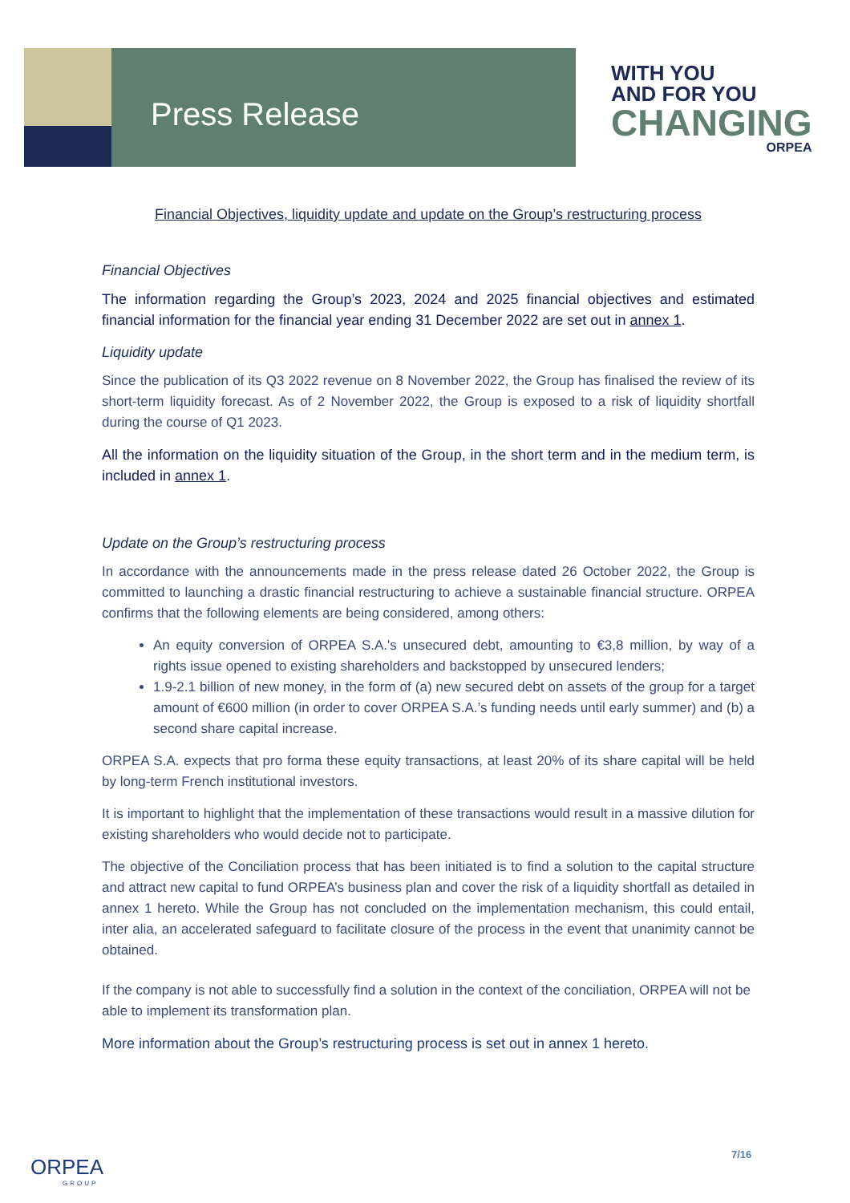Press Release
WITH YOU
AND FOR YOU
CHANGING
ORPEA
Financial Objectives, liquidity update and update on the Group’s restructuring process
Financial Objectives
The information regarding the Group’s 2023, 2024 and 2025 financial objectives and estimated financial information for the financial year ending 31 December 2022 are set out in annex 1.
Liquidity update
Since the publication of its Q3 2022 revenue on 8 November 2022, the Group has finalised the review of its short-term liquidity forecast. As of 2 November 2022, the Group is exposed to a risk of liquidity shortfall during the course of Q1 2023.
All the information on the liquidity situation of the Group, in the short term and in the medium term, is included in annex 1.
Update on the Group’s restructuring process
In accordance with the announcements made in the press release dated 26 October 2022, the Group is committed to launching a drastic financial restructuring to achieve a sustainable financial structure. ORPEA confirms that the following elements are being considered, among others:
An equity conversion of ORPEA S.A.'s unsecured debt, amounting to €3,8 million, by way of a rights issue opened to existing shareholders and backstopped by unsecured lenders;
1.9-2.1 billion of new money, in the form of (a) new secured debt on assets of the group for a target amount of €600 million (in order to cover ORPEA S.A.’s funding needs until early summer) and (b) a second share capital increase.
ORPEA S.A. expects that pro forma these equity transactions, at least 20% of its share capital will be held by long-term French institutional investors.
It is important to highlight that the implementation of these transactions would result in a massive dilution for existing shareholders who would decide not to participate.
The objective of the Conciliation process that has been initiated is to find a solution to the capital structure and attract new capital to fund ORPEA’s business plan and cover the risk of a liquidity shortfall as detailed in annex 1 hereto. While the Group has not concluded on the implementation mechanism, this could entail, inter alia, an accelerated safeguard to facilitate closure of the process in the event that unanimity cannot be obtained.
If the company is not able to successfully find a solution in the context of the conciliation, ORPEA will not be able to implement its transformation plan.
More information about the Group’s restructuring process is set out in annex 1 hereto.
7/16
ORPEA
GROUP